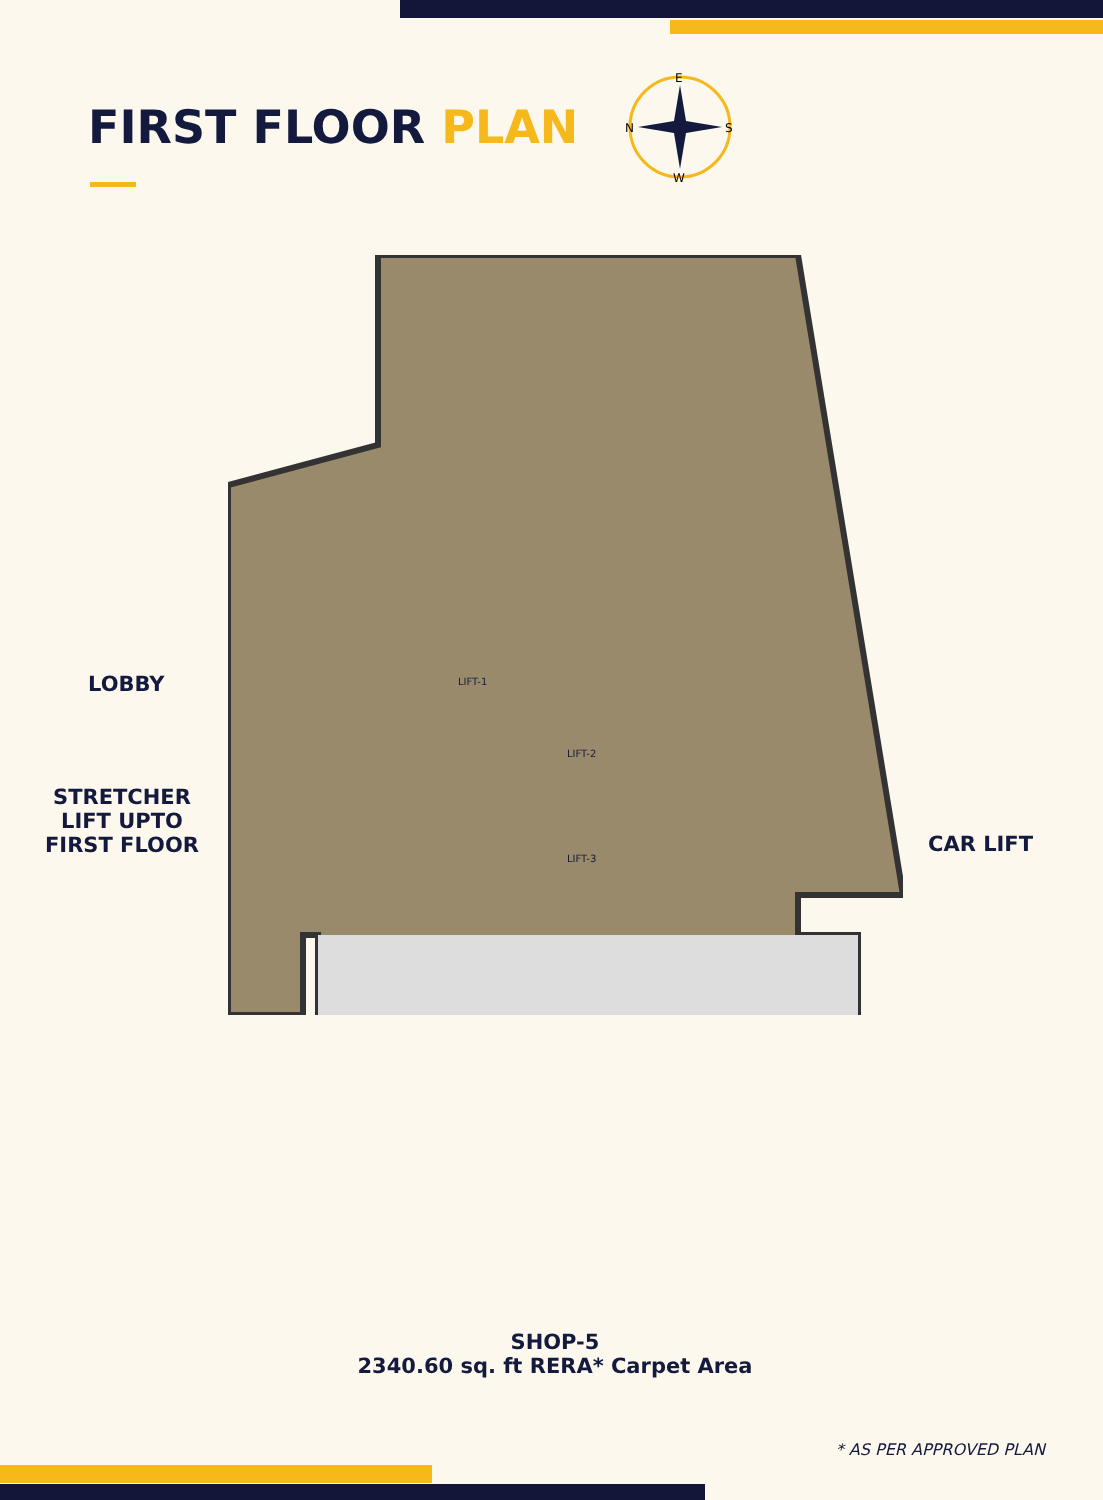FIRST FLOOR PLAN
E
N
S
W
LOBBY
STRETCHER
LIFT UPTO
FIRST FLOOR
CAR LIFT
LIFT-1
LIFT-2
LIFT-3
SHOP-5
2340.60 sq. ft RERA* Carpet Area
* AS PER APPROVED PLAN